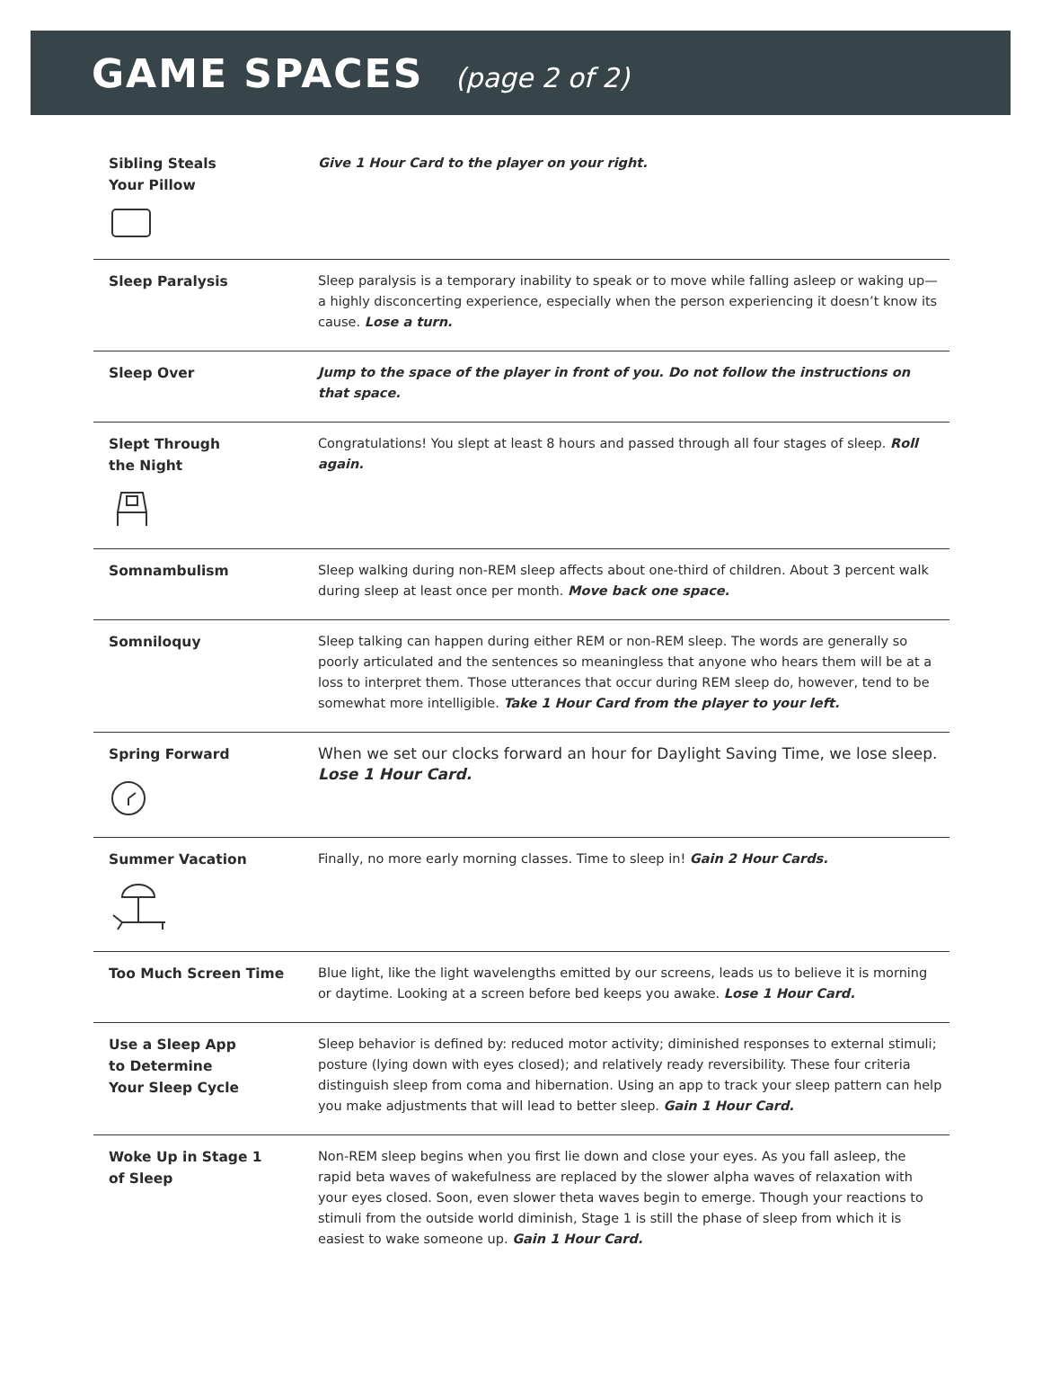GAME SPACES (page 2 of 2)
| Sibling Steals Your Pillow | Give 1 Hour Card to the player on your right. |
| Sleep Paralysis | Sleep paralysis is a temporary inability to speak or to move while falling asleep or waking up—a highly disconcerting experience, especially when the person experiencing it doesn’t know its cause. Lose a turn. |
| Sleep Over | Jump to the space of the player in front of you. Do not follow the instructions on that space. |
| Slept Through the Night | Congratulations! You slept at least 8 hours and passed through all four stages of sleep. Roll again. |
| Somnambulism | Sleep walking during non-REM sleep affects about one-third of children. About 3 percent walk during sleep at least once per month. Move back one space. |
| Somniloquy | Sleep talking can happen during either REM or non-REM sleep. The words are generally so poorly articulated and the sentences so meaningless that anyone who hears them will be at a loss to interpret them. Those utterances that occur during REM sleep do, however, tend to be somewhat more intelligible. Take 1 Hour Card from the player to your left. |
| Spring Forward | When we set our clocks forward an hour for Daylight Saving Time, we lose sleep. Lose 1 Hour Card. |
| Summer Vacation | Finally, no more early morning classes. Time to sleep in! Gain 2 Hour Cards. |
| Too Much Screen Time | Blue light, like the light wavelengths emitted by our screens, leads us to believe it is morning or daytime. Looking at a screen before bed keeps you awake. Lose 1 Hour Card. |
| Use a Sleep App to Determine Your Sleep Cycle | Sleep behavior is defined by: reduced motor activity; diminished responses to external stimuli; posture (lying down with eyes closed); and relatively ready reversibility. These four criteria distinguish sleep from coma and hibernation. Using an app to track your sleep pattern can help you make adjustments that will lead to better sleep. Gain 1 Hour Card. |
| Woke Up in Stage 1 of Sleep | Non-REM sleep begins when you first lie down and close your eyes. As you fall asleep, the rapid beta waves of wakefulness are replaced by the slower alpha waves of relaxation with your eyes closed. Soon, even slower theta waves begin to emerge. Though your reactions to stimuli from the outside world diminish, Stage 1 is still the phase of sleep from which it is easiest to wake someone up. Gain 1 Hour Card. |